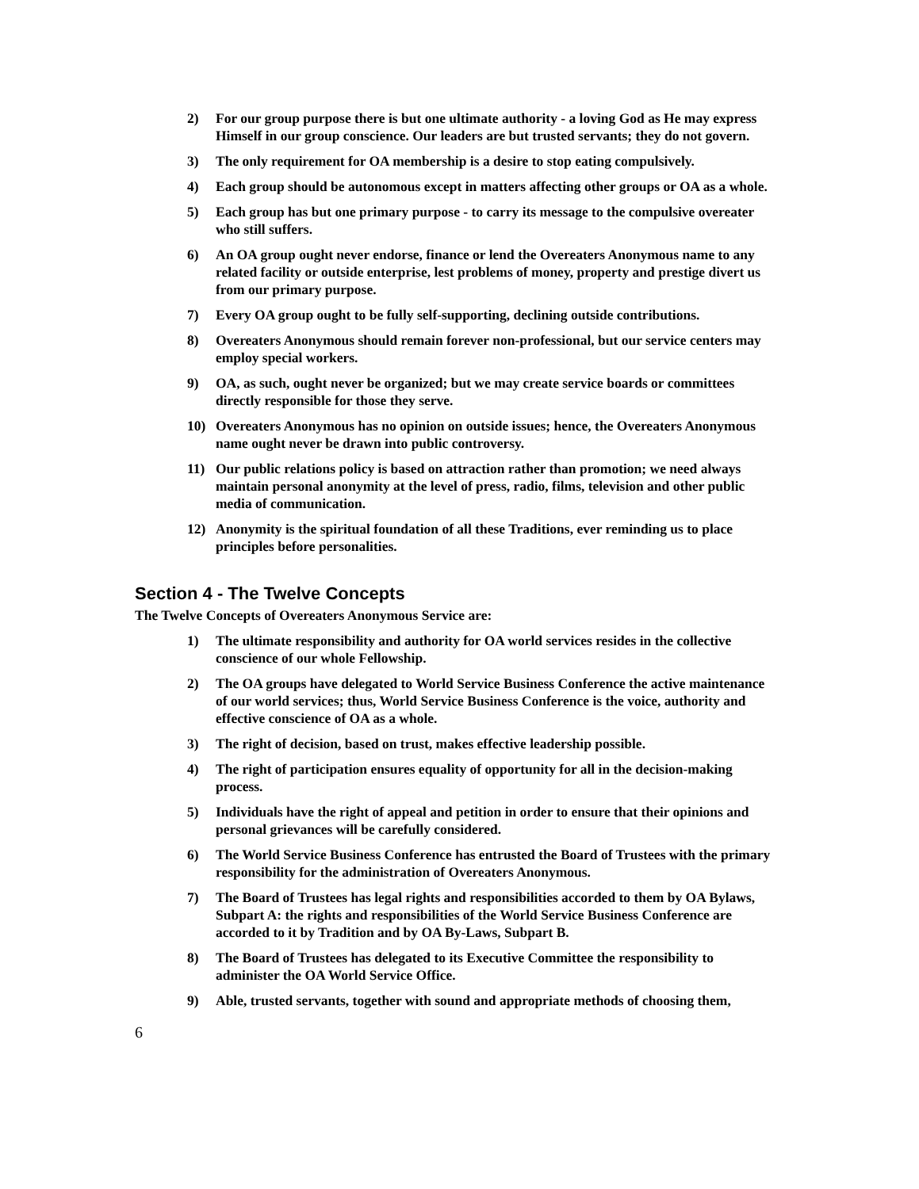2) For our group purpose there is but one ultimate authority - a loving God as He may express Himself in our group conscience. Our leaders are but trusted servants; they do not govern.
3) The only requirement for OA membership is a desire to stop eating compulsively.
4) Each group should be autonomous except in matters affecting other groups or OA as a whole.
5) Each group has but one primary purpose - to carry its message to the compulsive overeater who still suffers.
6) An OA group ought never endorse, finance or lend the Overeaters Anonymous name to any related facility or outside enterprise, lest problems of money, property and prestige divert us from our primary purpose.
7) Every OA group ought to be fully self-supporting, declining outside contributions.
8) Overeaters Anonymous should remain forever non-professional, but our service centers may employ special workers.
9) OA, as such, ought never be organized; but we may create service boards or committees directly responsible for those they serve.
10) Overeaters Anonymous has no opinion on outside issues; hence, the Overeaters Anonymous name ought never be drawn into public controversy.
11) Our public relations policy is based on attraction rather than promotion; we need always maintain personal anonymity at the level of press, radio, films, television and other public media of communication.
12) Anonymity is the spiritual foundation of all these Traditions, ever reminding us to place principles before personalities.
Section 4 - The Twelve Concepts
The Twelve Concepts of Overeaters Anonymous Service are:
1) The ultimate responsibility and authority for OA world services resides in the collective conscience of our whole Fellowship.
2) The OA groups have delegated to World Service Business Conference the active maintenance of our world services; thus, World Service Business Conference is the voice, authority and effective conscience of OA as a whole.
3) The right of decision, based on trust, makes effective leadership possible.
4) The right of participation ensures equality of opportunity for all in the decision-making process.
5) Individuals have the right of appeal and petition in order to ensure that their opinions and personal grievances will be carefully considered.
6) The World Service Business Conference has entrusted the Board of Trustees with the primary responsibility for the administration of Overeaters Anonymous.
7) The Board of Trustees has legal rights and responsibilities accorded to them by OA Bylaws, Subpart A: the rights and responsibilities of the World Service Business Conference are accorded to it by Tradition and by OA By-Laws, Subpart B.
8) The Board of Trustees has delegated to its Executive Committee the responsibility to administer the OA World Service Office.
9) Able, trusted servants, together with sound and appropriate methods of choosing them,
6